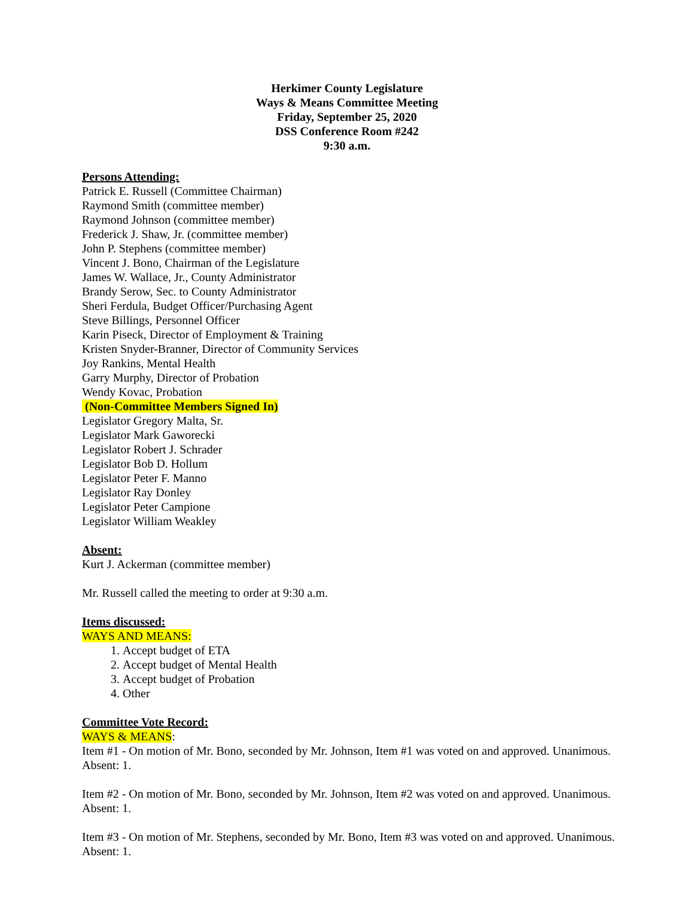Herkimer County Legislature
Ways & Means Committee Meeting
Friday, September 25, 2020
DSS Conference Room #242
9:30 a.m.
Persons Attending:
Patrick E. Russell (Committee Chairman)
Raymond Smith (committee member)
Raymond Johnson (committee member)
Frederick J. Shaw, Jr. (committee member)
John P. Stephens (committee member)
Vincent J. Bono, Chairman of the Legislature
James W. Wallace, Jr., County Administrator
Brandy Serow, Sec. to County Administrator
Sheri Ferdula, Budget Officer/Purchasing Agent
Steve Billings, Personnel Officer
Karin Piseck, Director of Employment & Training
Kristen Snyder-Branner, Director of Community Services
Joy Rankins, Mental Health
Garry Murphy, Director of Probation
Wendy Kovac, Probation
(Non-Committee Members Signed In)
Legislator Gregory Malta, Sr.
Legislator Mark Gaworecki
Legislator Robert J. Schrader
Legislator Bob D. Hollum
Legislator Peter F. Manno
Legislator Ray Donley
Legislator Peter Campione
Legislator William Weakley
Absent:
Kurt J. Ackerman (committee member)
Mr. Russell called the meeting to order at 9:30 a.m.
Items discussed:
WAYS AND MEANS:
1. Accept budget of ETA
2. Accept budget of Mental Health
3. Accept budget of Probation
4. Other
Committee Vote Record:
WAYS & MEANS:
Item #1 - On motion of Mr. Bono, seconded by Mr. Johnson, Item #1 was voted on and approved. Unanimous. Absent: 1.
Item #2 - On motion of Mr. Bono, seconded by Mr. Johnson, Item #2 was voted on and approved. Unanimous. Absent: 1.
Item #3 - On motion of Mr. Stephens, seconded by Mr. Bono, Item #3 was voted on and approved. Unanimous. Absent: 1.